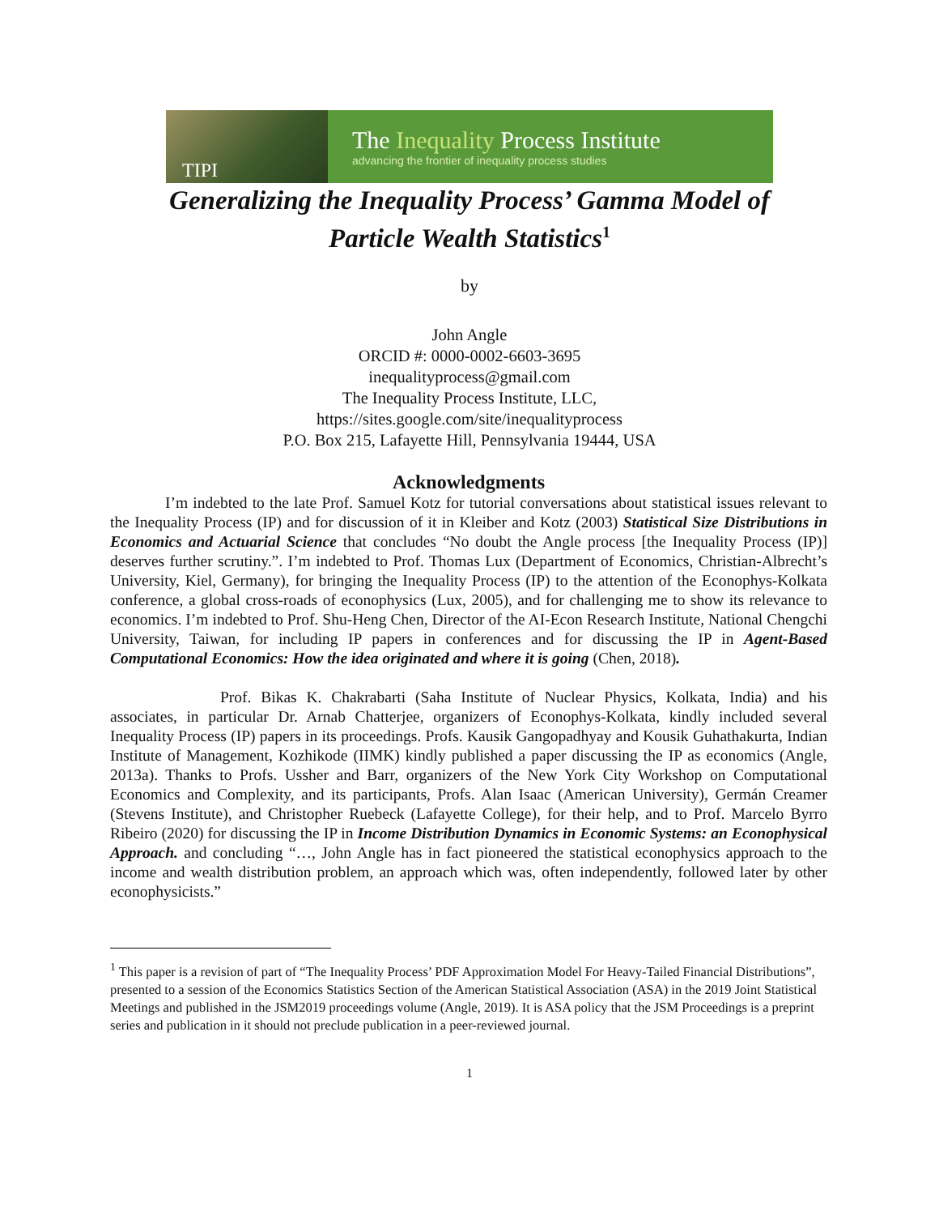TIPI
The Inequality Process Institute
advancing the frontier of inequality process studies
Generalizing the Inequality Process’ Gamma Model of
Particle Wealth Statistics<sup>1</sup>
by
John Angle
ORCID #: 0000-0002-6603-3695
inequalityprocess@gmail.com
The Inequality Process Institute, LLC,
https://sites.google.com/site/inequalityprocess
P.O. Box 215, Lafayette Hill, Pennsylvania 19444, USA
Acknowledgments
I’m indebted to the late Prof. Samuel Kotz for tutorial conversations about statistical issues relevant to the Inequality Process (IP) and for discussion of it in Kleiber and Kotz (2003) Statistical Size Distributions in Economics and Actuarial Science that concludes “No doubt the Angle process [the Inequality Process (IP)] deserves further scrutiny.”. I’m indebted to Prof. Thomas Lux (Department of Economics, Christian-Albrecht’s University, Kiel, Germany), for bringing the Inequality Process (IP) to the attention of the Econophys-Kolkata conference, a global cross-roads of econophysics (Lux, 2005), and for challenging me to show its relevance to economics. I’m indebted to Prof. Shu-Heng Chen, Director of the AI-Econ Research Institute, National Chengchi University, Taiwan, for including IP papers in conferences and for discussing the IP in Agent-Based Computational Economics: How the idea originated and where it is going (Chen, 2018).
Prof. Bikas K. Chakrabarti (Saha Institute of Nuclear Physics, Kolkata, India) and his associates, in particular Dr. Arnab Chatterjee, organizers of Econophys-Kolkata, kindly included several Inequality Process (IP) papers in its proceedings. Profs. Kausik Gangopadhyay and Kousik Guhathakurta, Indian Institute of Management, Kozhikode (IIMK) kindly published a paper discussing the IP as economics (Angle, 2013a). Thanks to Profs. Ussher and Barr, organizers of the New York City Workshop on Computational Economics and Complexity, and its participants, Profs. Alan Isaac (American University), Germán Creamer (Stevens Institute), and Christopher Ruebeck (Lafayette College), for their help, and to Prof. Marcelo Byrro Ribeiro (2020) for discussing the IP in Income Distribution Dynamics in Economic Systems: an Econophysical Approach. and concluding “…, John Angle has in fact pioneered the statistical econophysics approach to the income and wealth distribution problem, an approach which was, often independently, followed later by other econophysicists.”
<sup>1</sup> This paper is a revision of part of “The Inequality Process’ PDF Approximation Model For Heavy-Tailed Financial Distributions”, presented to a session of the Economics Statistics Section of the American Statistical Association (ASA) in the 2019 Joint Statistical Meetings and published in the JSM2019 proceedings volume (Angle, 2019). It is ASA policy that the JSM Proceedings is a preprint series and publication in it should not preclude publication in a peer-reviewed journal.
1